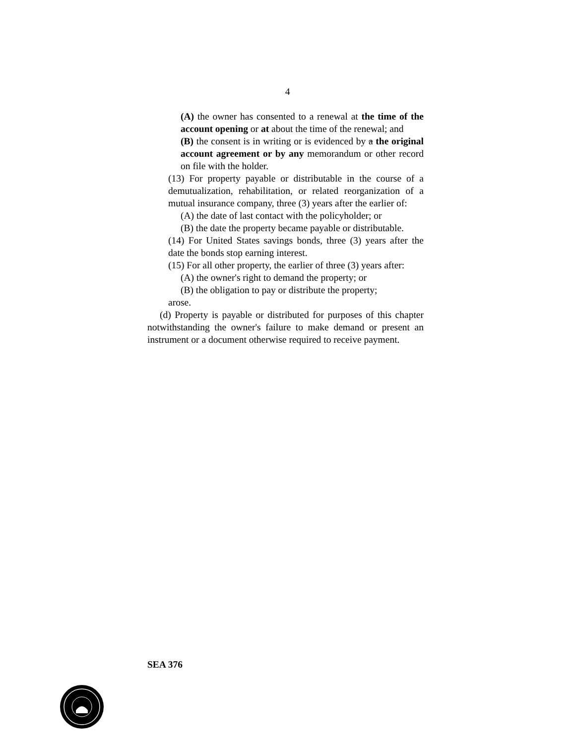4
(A) the owner has consented to a renewal at the time of the account opening or at about the time of the renewal; and
(B) the consent is in writing or is evidenced by a the original account agreement or by any memorandum or other record on file with the holder.
(13) For property payable or distributable in the course of a demutualization, rehabilitation, or related reorganization of a mutual insurance company, three (3) years after the earlier of:
(A) the date of last contact with the policyholder; or
(B) the date the property became payable or distributable.
(14) For United States savings bonds, three (3) years after the date the bonds stop earning interest.
(15) For all other property, the earlier of three (3) years after:
(A) the owner's right to demand the property; or
(B) the obligation to pay or distribute the property;
arose.
(d) Property is payable or distributed for purposes of this chapter notwithstanding the owner's failure to make demand or present an instrument or a document otherwise required to receive payment.
SEA 376